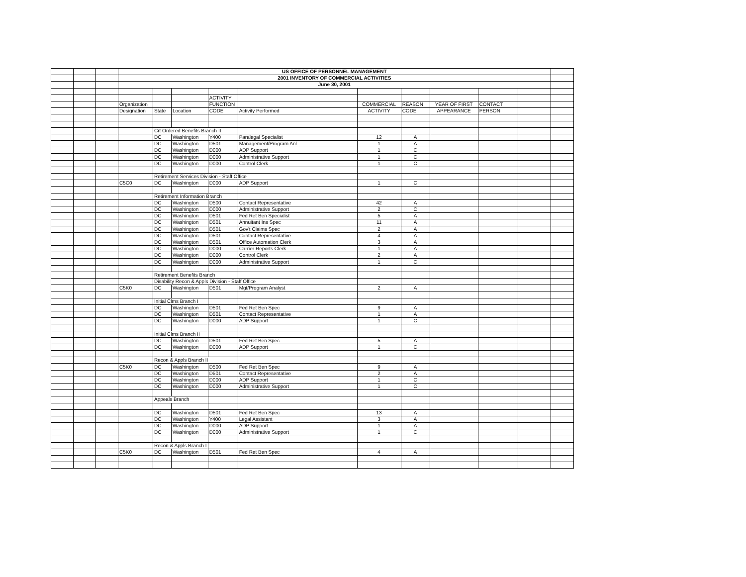| | | | US OFFICE OF PERSONNEL MANAGEMENT | | | | | | | | | | |
| | | | 2001 INVENTORY OF COMMERCIAL ACTIVITIES | | | | | | | | | | |
| | | | June 30, 2001 | | | | | | | | | | |
| | | | | | | ACTIVITY | | | | | | | |
| | | | Organization | | | FUNCTION | | COMMERCIAL | REASON | YEAR OF FIRST | CONTACT | | |
| | | | Designation | State | Location | CODE | Activity Performed | ACTIVITY | CODE | APPEARANCE | PERSON | | |
| | | | | Crt Ordered Benefits Branch II | | | | | | | | | |
| | | | | DC | Washington | Y400 | Paralegal Specialist | 12 | A | | | | |
| | | | | DC | Washington | D501 | Management/Program Anl | 1 | A | | | | |
| | | | | DC | Washington | D000 | ADP Support | 1 | C | | | | |
| | | | | DC | Washington | D000 | Administrative Support | 1 | C | | | | |
| | | | | DC | Washington | D000 | Control Clerk | 1 | C | | | | |
| | | | | Retirement Services Division - Staff Office | | | | | | | | | |
| | | | C5C0 | DC | Washington | D000 | ADP Support | 1 | C | | | | |
| | | | | Retirement Information Branch | | | | | | | | | |
| | | | | DC | Washington | D500 | Contact Representative | 42 | A | | | | |
| | | | | DC | Washington | D000 | Administrative Support | 2 | C | | | | |
| | | | | DC | Washington | D501 | Fed Ret Ben Specialist | 5 | A | | | | |
| | | | | DC | Washington | D501 | Annuitant Ins Spec | 11 | A | | | | |
| | | | | DC | Washington | D501 | Gov't Claims Spec | 2 | A | | | | |
| | | | | DC | Washington | D501 | Contact Representative | 4 | A | | | | |
| | | | | DC | Washington | D501 | Office Automation Clerk | 3 | A | | | | |
| | | | | DC | Washington | D000 | Carrier Reports Clerk | 1 | A | | | | |
| | | | | DC | Washington | D000 | Control Clerk | 2 | A | | | | |
| | | | | DC | Washington | D000 | Administrative Support | 1 | C | | | | |
| | | | | Retirement Benefits Branch | | | | | | | | | |
| | | | | Disability Recon & Appls Division - Staff Office | | | | | | | | | |
| | | | C5K0 | DC | Washington | D501 | Mgt/Program Analyst | 2 | A | | | | |
| | | | | Initial Clms Branch I | | | | | | | | | |
| | | | | DC | Washington | D501 | Fed Ret Ben Spec | 9 | A | | | | |
| | | | | DC | Washington | D501 | Contact Representative | 1 | A | | | | |
| | | | | DC | Washington | D000 | ADP Support | 1 | C | | | | |
| | | | | Initial Clms Branch II | | | | | | | | | |
| | | | | DC | Washington | D501 | Fed Ret Ben Spec | 5 | A | | | | |
| | | | | DC | Washington | D000 | ADP Support | 1 | C | | | | |
| | | | | Recon & Appls Branch II | | | | | | | | | |
| | | | C5K0 | DC | Washington | D500 | Fed Ret Ben Spec | 9 | A | | | | |
| | | | | DC | Washington | D501 | Contact Representative | 2 | A | | | | |
| | | | | DC | Washington | D000 | ADP Support | 1 | C | | | | |
| | | | | DC | Washington | D000 | Administrative Support | 1 | C | | | | |
| | | | | Appeals Branch | | | | | | | | | |
| | | | | DC | Washington | D501 | Fed Ret Ben Spec | 13 | A | | | | |
| | | | | DC | Washington | Y400 | Legal Assistant | 3 | A | | | | |
| | | | | DC | Washington | D000 | ADP Support | 1 | A | | | | |
| | | | | DC | Washington | D000 | Administrative Support | 1 | C | | | | |
| | | | | Recon & Appls Branch I | | | | | | | | | |
| | | | C5K0 | DC | Washington | D501 | Fed Ret Ben Spec | 4 | A | | | | |